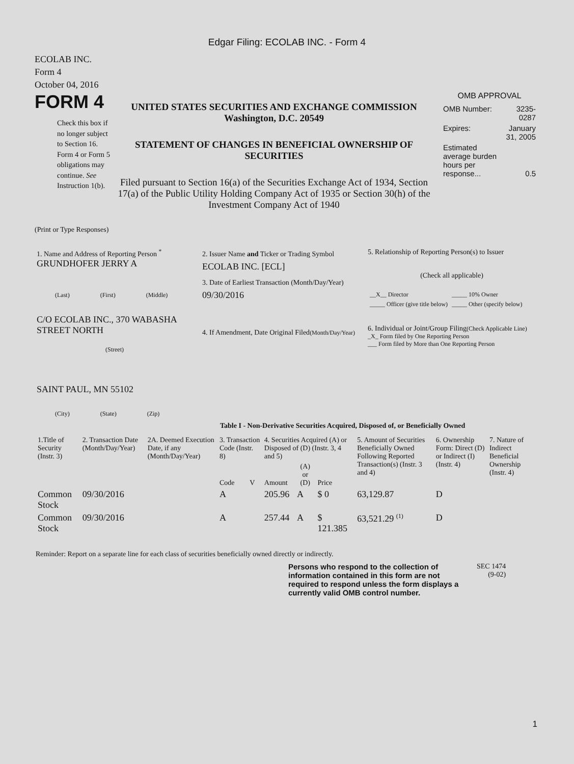Edgar Filing: ECOLAB INC. - Form 4
ECOLAB INC.
Form 4
October 04, 2016
FORM 4
Check this box if no longer subject to Section 16. Form 4 or Form 5 obligations may continue. See Instruction 1(b).
UNITED STATES SECURITIES AND EXCHANGE COMMISSION
Washington, D.C. 20549
STATEMENT OF CHANGES IN BENEFICIAL OWNERSHIP OF SECURITIES
Filed pursuant to Section 16(a) of the Securities Exchange Act of 1934, Section 17(a) of the Public Utility Holding Company Act of 1935 or Section 30(h) of the Investment Company Act of 1940
OMB APPROVAL
| OMB Number: | 3235-0287 |
| Expires: | January 31, 2005 |
| Estimated average burden hours per response... | 0.5 |
(Print or Type Responses)
1. Name and Address of Reporting Person <sup>*</sup>
GRUNDHOFER JERRY A
(Last) (First) (Middle)
C/O ECOLAB INC., 370 WABASHA STREET NORTH
(Street)
SAINT PAUL, MN 55102
(City) (State) (Zip)
2. Issuer Name and Ticker or Trading Symbol
ECOLAB INC. [ECL]
3. Date of Earliest Transaction (Month/Day/Year)
09/30/2016
4. If Amendment, Date Original Filed(Month/Day/Year)
5. Relationship of Reporting Person(s) to Issuer
(Check all applicable)
| __X__ Director | _____ 10% Owner |
| _____ Officer (give title below) | _____ Other (specify below) |
6. Individual or Joint/Group Filing(Check Applicable Line)
_X_ Form filed by One Reporting Person
___ Form filed by More than One Reporting Person
Table I - Non-Derivative Securities Acquired, Disposed of, or Beneficially Owned
| 1.Title of Security (Instr. 3) | 2. Transaction Date (Month/Day/Year) | 2A. Deemed Execution Date, if any (Month/Day/Year) | 3. Transaction Code (Instr. 8) | | 4. Securities Acquired (A) or Disposed of (D) (Instr. 3, 4 and 5) | | | 5. Amount of Securities Beneficially Owned Following Reported Transaction(s) (Instr. 3 and 4) | 6. Ownership Form: Direct (D) or Indirect (I) (Instr. 4) | 7. Nature of Indirect Beneficial Ownership (Instr. 4) |
| --- | --- | --- | --- | --- | --- | --- | --- | --- | --- | --- |
| | | | Code | V | Amount | (A) or (D) | Price | | | |
| Common Stock | 09/30/2016 | | A | | 205.96 | A | $ 0 | 63,129.87 | D | |
| Common Stock | 09/30/2016 | | A | | 257.44 | A | $ 121.385 | 63,521.29 <sup>(1)</sup> | D | |
Reminder: Report on a separate line for each class of securities beneficially owned directly or indirectly.
Persons who respond to the collection of information contained in this form are not required to respond unless the form displays a currently valid OMB control number.
SEC 1474
(9-02)
1